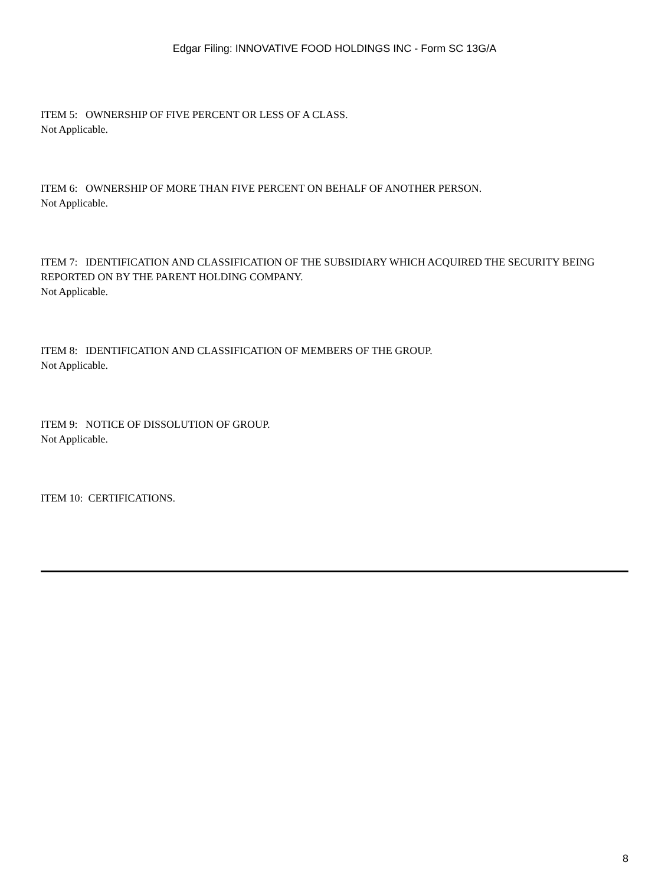Edgar Filing: INNOVATIVE FOOD HOLDINGS INC - Form SC 13G/A
ITEM 5: OWNERSHIP OF FIVE PERCENT OR LESS OF A CLASS.
Not Applicable.
ITEM 6: OWNERSHIP OF MORE THAN FIVE PERCENT ON BEHALF OF ANOTHER PERSON.
Not Applicable.
ITEM 7: IDENTIFICATION AND CLASSIFICATION OF THE SUBSIDIARY WHICH ACQUIRED THE SECURITY BEING REPORTED ON BY THE PARENT HOLDING COMPANY.
Not Applicable.
ITEM 8: IDENTIFICATION AND CLASSIFICATION OF MEMBERS OF THE GROUP.
Not Applicable.
ITEM 9: NOTICE OF DISSOLUTION OF GROUP.
Not Applicable.
ITEM 10: CERTIFICATIONS.
8